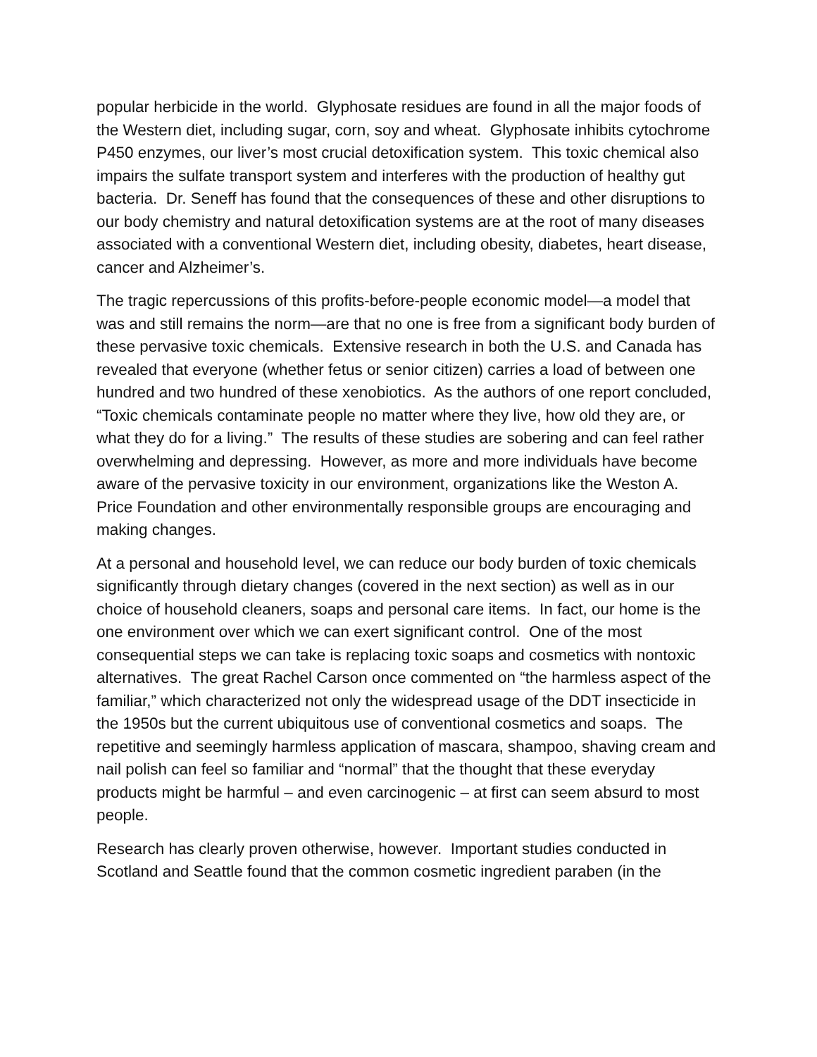popular herbicide in the world. Glyphosate residues are found in all the major foods of the Western diet, including sugar, corn, soy and wheat. Glyphosate inhibits cytochrome P450 enzymes, our liver’s most crucial detoxification system. This toxic chemical also impairs the sulfate transport system and interferes with the production of healthy gut bacteria. Dr. Seneff has found that the consequences of these and other disruptions to our body chemistry and natural detoxification systems are at the root of many diseases associated with a conventional Western diet, including obesity, diabetes, heart disease, cancer and Alzheimer’s.
The tragic repercussions of this profits-before-people economic model—a model that was and still remains the norm—are that no one is free from a significant body burden of these pervasive toxic chemicals. Extensive research in both the U.S. and Canada has revealed that everyone (whether fetus or senior citizen) carries a load of between one hundred and two hundred of these xenobiotics. As the authors of one report concluded, “Toxic chemicals contaminate people no matter where they live, how old they are, or what they do for a living.” The results of these studies are sobering and can feel rather overwhelming and depressing. However, as more and more individuals have become aware of the pervasive toxicity in our environment, organizations like the Weston A. Price Foundation and other environmentally responsible groups are encouraging and making changes.
At a personal and household level, we can reduce our body burden of toxic chemicals significantly through dietary changes (covered in the next section) as well as in our choice of household cleaners, soaps and personal care items. In fact, our home is the one environment over which we can exert significant control. One of the most consequential steps we can take is replacing toxic soaps and cosmetics with nontoxic alternatives. The great Rachel Carson once commented on “the harmless aspect of the familiar,” which characterized not only the widespread usage of the DDT insecticide in the 1950s but the current ubiquitous use of conventional cosmetics and soaps. The repetitive and seemingly harmless application of mascara, shampoo, shaving cream and nail polish can feel so familiar and “normal” that the thought that these everyday products might be harmful – and even carcinogenic – at first can seem absurd to most people.
Research has clearly proven otherwise, however. Important studies conducted in Scotland and Seattle found that the common cosmetic ingredient paraben (in the